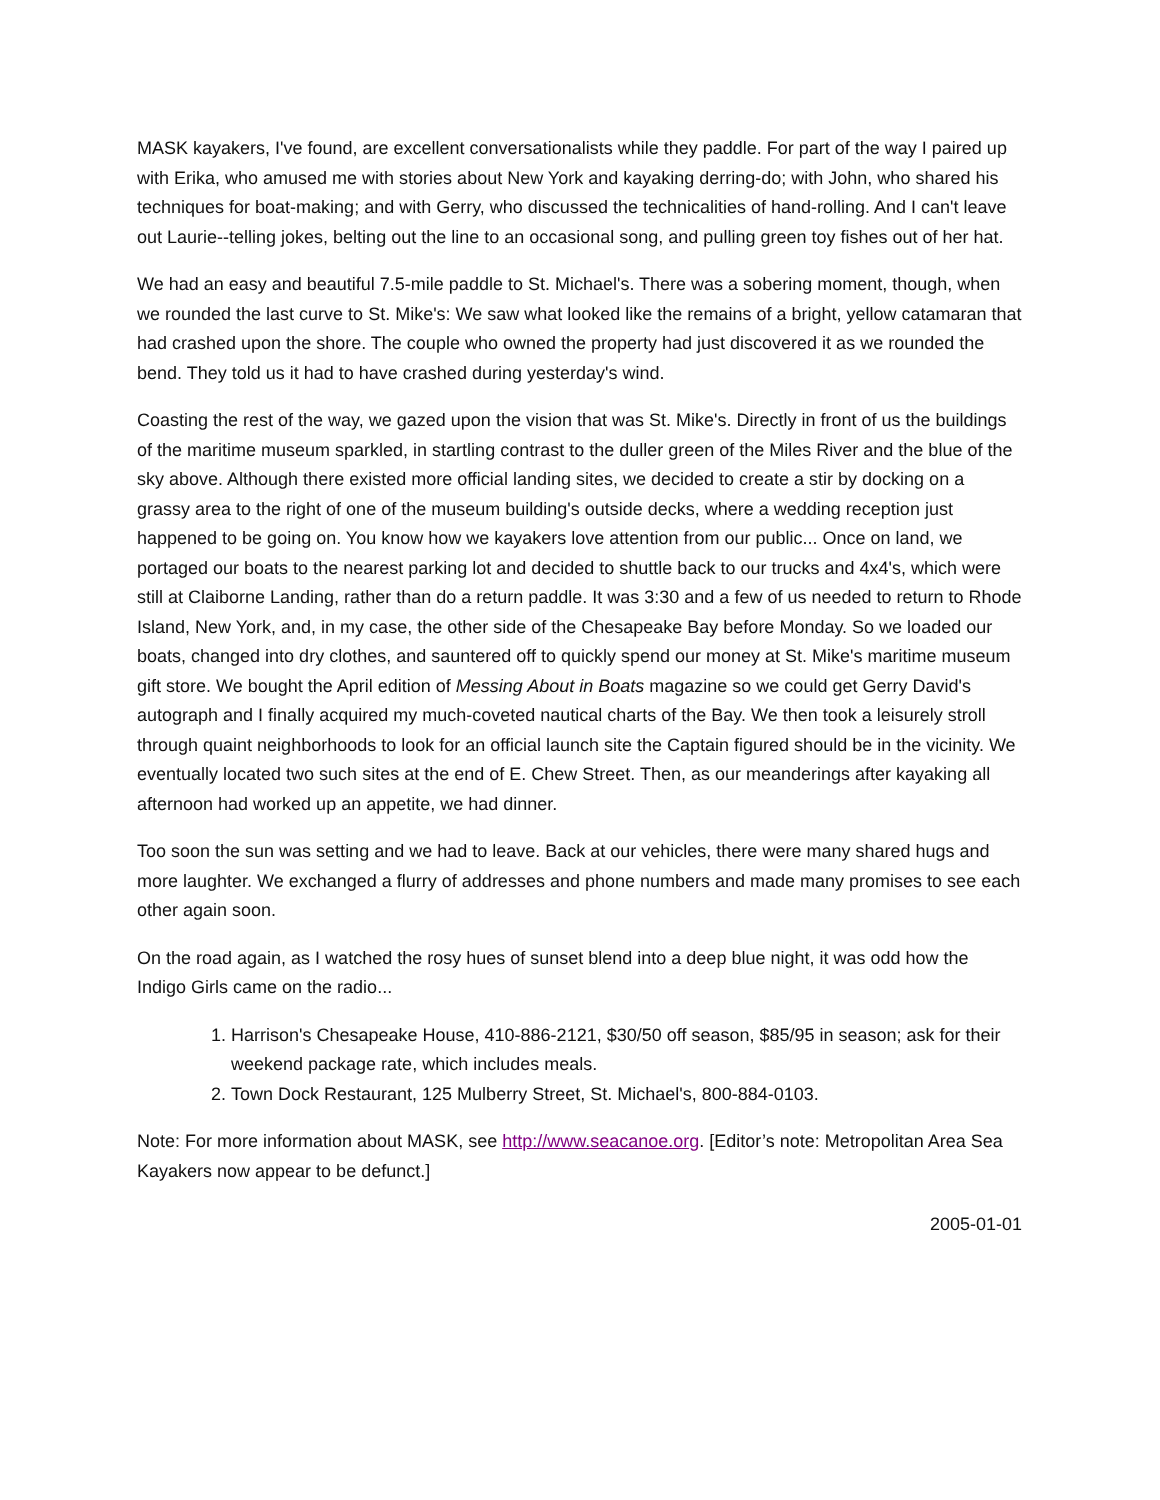MASK kayakers, I've found, are excellent conversationalists while they paddle. For part of the way I paired up with Erika, who amused me with stories about New York and kayaking derring-do; with John, who shared his techniques for boat-making; and with Gerry, who discussed the technicalities of hand-rolling. And I can't leave out Laurie--telling jokes, belting out the line to an occasional song, and pulling green toy fishes out of her hat.
We had an easy and beautiful 7.5-mile paddle to St. Michael's. There was a sobering moment, though, when we rounded the last curve to St. Mike's: We saw what looked like the remains of a bright, yellow catamaran that had crashed upon the shore. The couple who owned the property had just discovered it as we rounded the bend. They told us it had to have crashed during yesterday's wind.
Coasting the rest of the way, we gazed upon the vision that was St. Mike's. Directly in front of us the buildings of the maritime museum sparkled, in startling contrast to the duller green of the Miles River and the blue of the sky above. Although there existed more official landing sites, we decided to create a stir by docking on a grassy area to the right of one of the museum building's outside decks, where a wedding reception just happened to be going on. You know how we kayakers love attention from our public... Once on land, we portaged our boats to the nearest parking lot and decided to shuttle back to our trucks and 4x4's, which were still at Claiborne Landing, rather than do a return paddle. It was 3:30 and a few of us needed to return to Rhode Island, New York, and, in my case, the other side of the Chesapeake Bay before Monday. So we loaded our boats, changed into dry clothes, and sauntered off to quickly spend our money at St. Mike's maritime museum gift store. We bought the April edition of Messing About in Boats magazine so we could get Gerry David's autograph and I finally acquired my much-coveted nautical charts of the Bay. We then took a leisurely stroll through quaint neighborhoods to look for an official launch site the Captain figured should be in the vicinity. We eventually located two such sites at the end of E. Chew Street. Then, as our meanderings after kayaking all afternoon had worked up an appetite, we had dinner.
Too soon the sun was setting and we had to leave. Back at our vehicles, there were many shared hugs and more laughter. We exchanged a flurry of addresses and phone numbers and made many promises to see each other again soon.
On the road again, as I watched the rosy hues of sunset blend into a deep blue night, it was odd how the Indigo Girls came on the radio...
1. Harrison's Chesapeake House, 410-886-2121, $30/50 off season, $85/95 in season; ask for their weekend package rate, which includes meals.
2. Town Dock Restaurant, 125 Mulberry Street, St. Michael's, 800-884-0103.
Note: For more information about MASK, see http://www.seacanoe.org. [Editor’s note: Metropolitan Area Sea Kayakers now appear to be defunct.]
2005-01-01